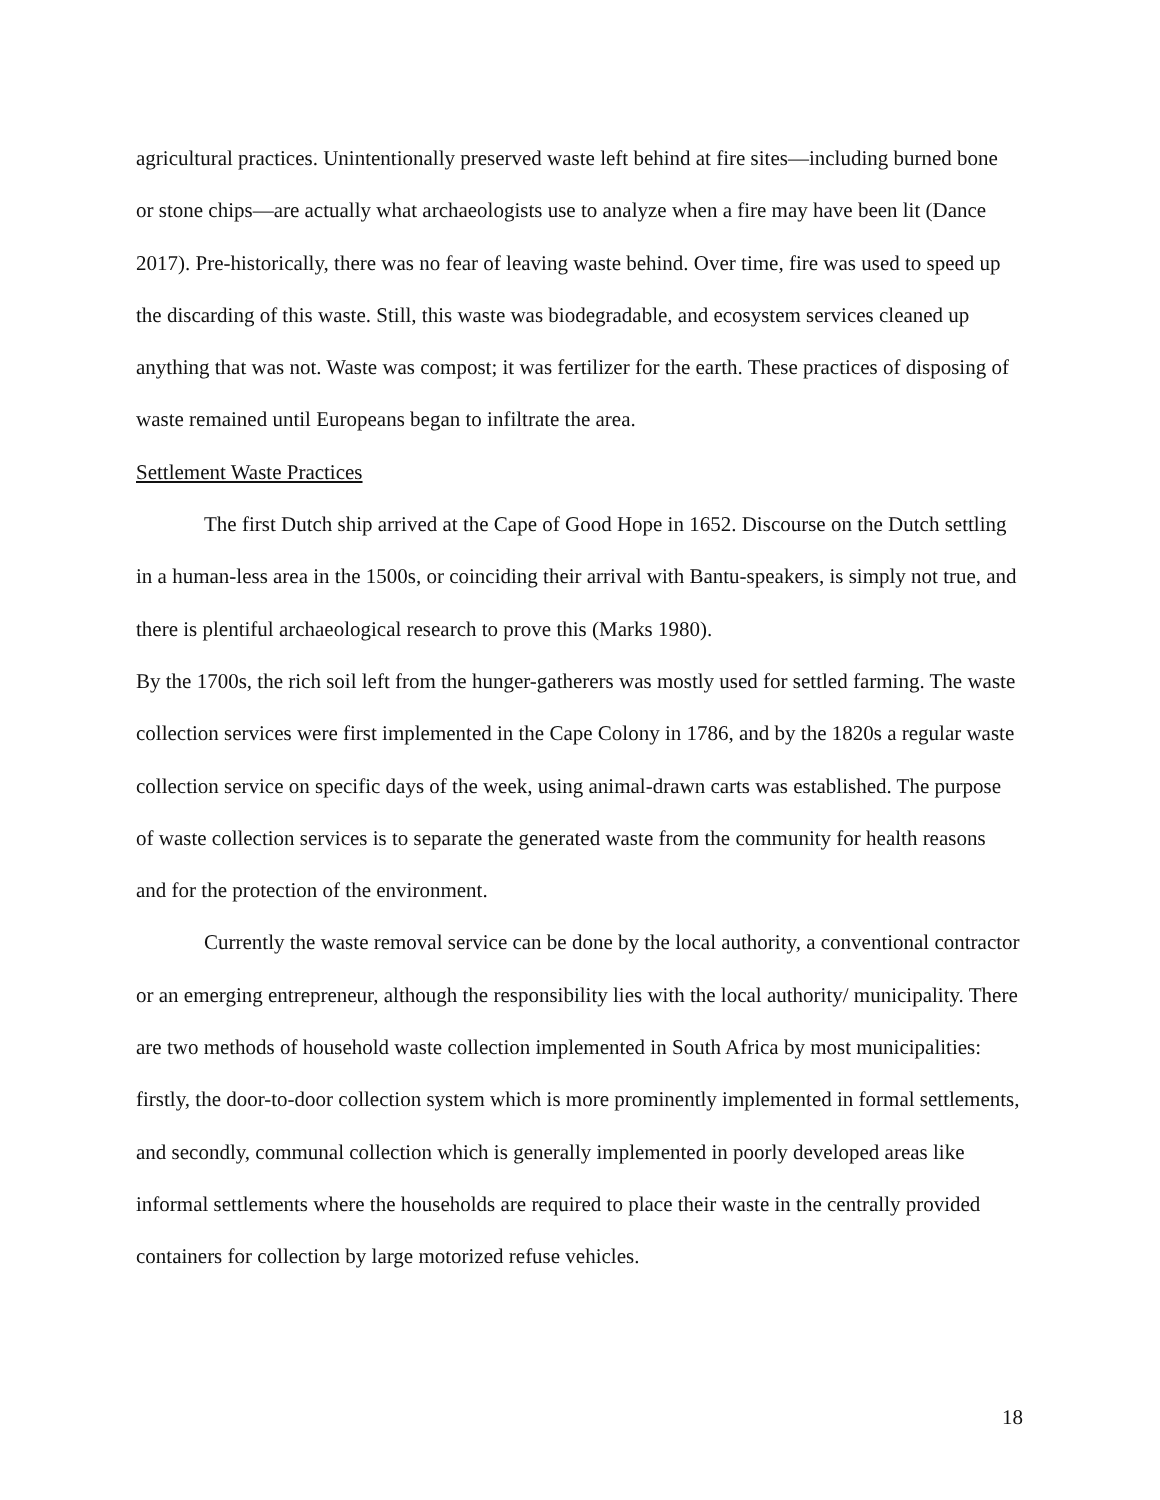agricultural practices. Unintentionally preserved waste left behind at fire sites—including burned bone or stone chips—are actually what archaeologists use to analyze when a fire may have been lit (Dance 2017). Pre-historically, there was no fear of leaving waste behind. Over time, fire was used to speed up the discarding of this waste. Still, this waste was biodegradable, and ecosystem services cleaned up anything that was not. Waste was compost; it was fertilizer for the earth. These practices of disposing of waste remained until Europeans began to infiltrate the area.
Settlement Waste Practices
The first Dutch ship arrived at the Cape of Good Hope in 1652. Discourse on the Dutch settling in a human-less area in the 1500s, or coinciding their arrival with Bantu-speakers, is simply not true, and there is plentiful archaeological research to prove this (Marks 1980).
By the 1700s, the rich soil left from the hunger-gatherers was mostly used for settled farming. The waste collection services were first implemented in the Cape Colony in 1786, and by the 1820s a regular waste collection service on specific days of the week, using animal-drawn carts was established. The purpose of waste collection services is to separate the generated waste from the community for health reasons and for the protection of the environment.
Currently the waste removal service can be done by the local authority, a conventional contractor or an emerging entrepreneur, although the responsibility lies with the local authority/ municipality. There are two methods of household waste collection implemented in South Africa by most municipalities: firstly, the door-to-door collection system which is more prominently implemented in formal settlements, and secondly, communal collection which is generally implemented in poorly developed areas like informal settlements where the households are required to place their waste in the centrally provided containers for collection by large motorized refuse vehicles.
18